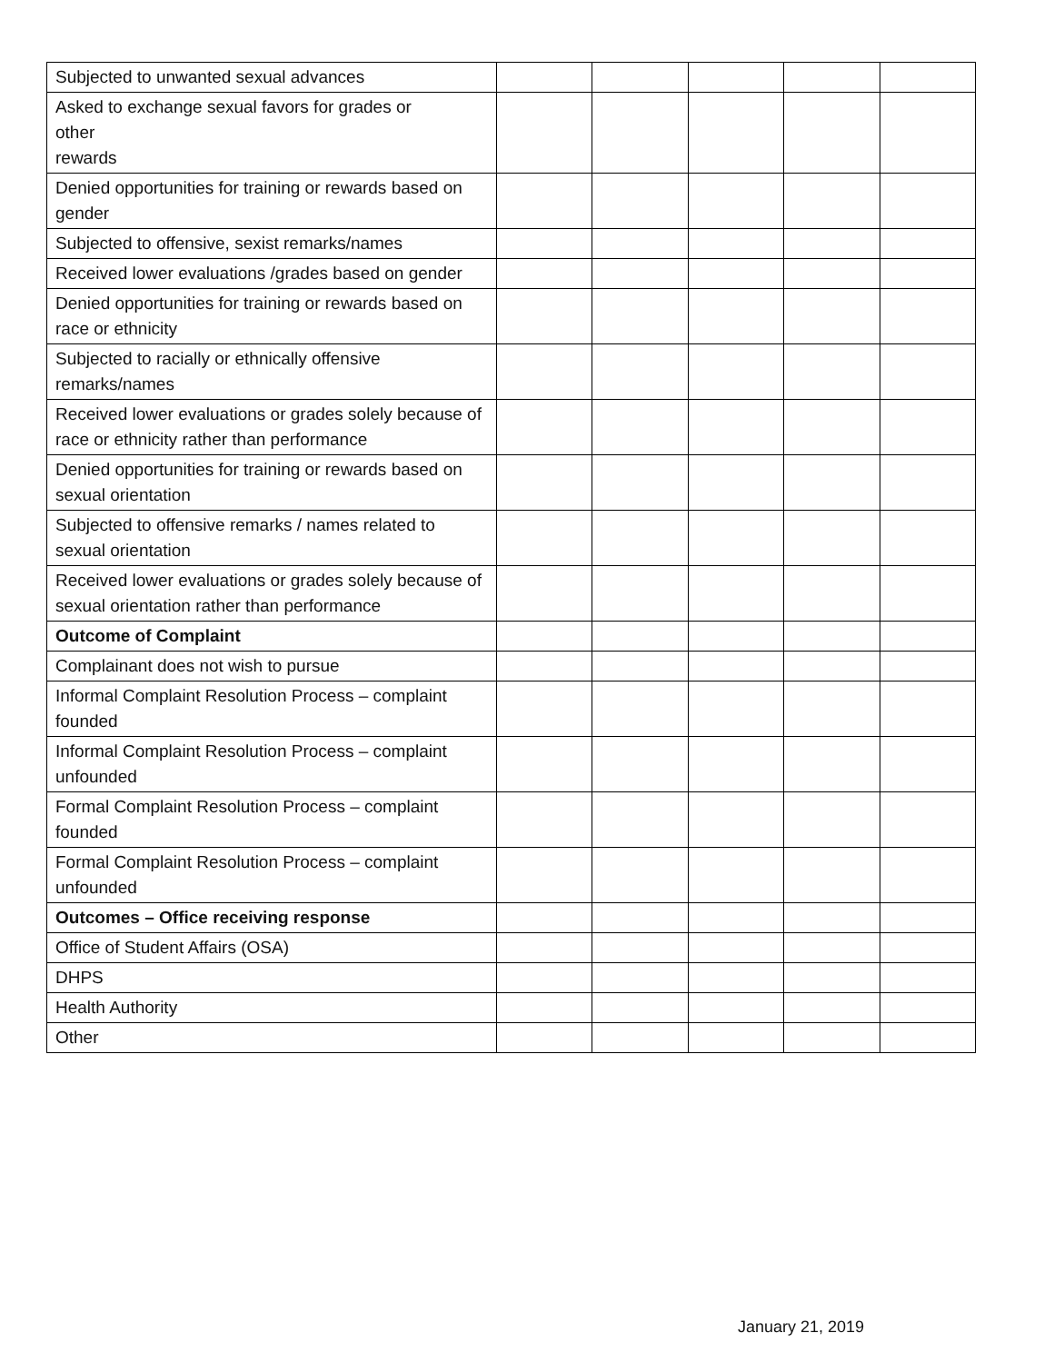| Subjected to unwanted sexual advances | | | | | |
| Asked to exchange sexual favors for grades or other rewards | | | | | |
| Denied opportunities for training or rewards based on gender | | | | | |
| Subjected to offensive, sexist remarks/names | | | | | |
| Received lower evaluations /grades based on gender | | | | | |
| Denied opportunities for training or rewards based on race or ethnicity | | | | | |
| Subjected to racially or ethnically offensive remarks/names | | | | | |
| Received lower evaluations or grades solely because of race or ethnicity rather than performance | | | | | |
| Denied opportunities for training or rewards based on sexual orientation | | | | | |
| Subjected to offensive remarks / names related to sexual orientation | | | | | |
| Received lower evaluations or grades solely because of sexual orientation rather than performance | | | | | |
| Outcome of Complaint | | | | | |
| Complainant does not wish to pursue | | | | | |
| Informal Complaint Resolution Process – complaint founded | | | | | |
| Informal Complaint Resolution Process – complaint unfounded | | | | | |
| Formal Complaint Resolution Process – complaint founded | | | | | |
| Formal Complaint Resolution Process – complaint unfounded | | | | | |
| Outcomes – Office receiving response | | | | | |
| Office of Student Affairs (OSA) | | | | | |
| DHPS | | | | | |
| Health Authority | | | | | |
| Other | | | | | |
January 21, 2019